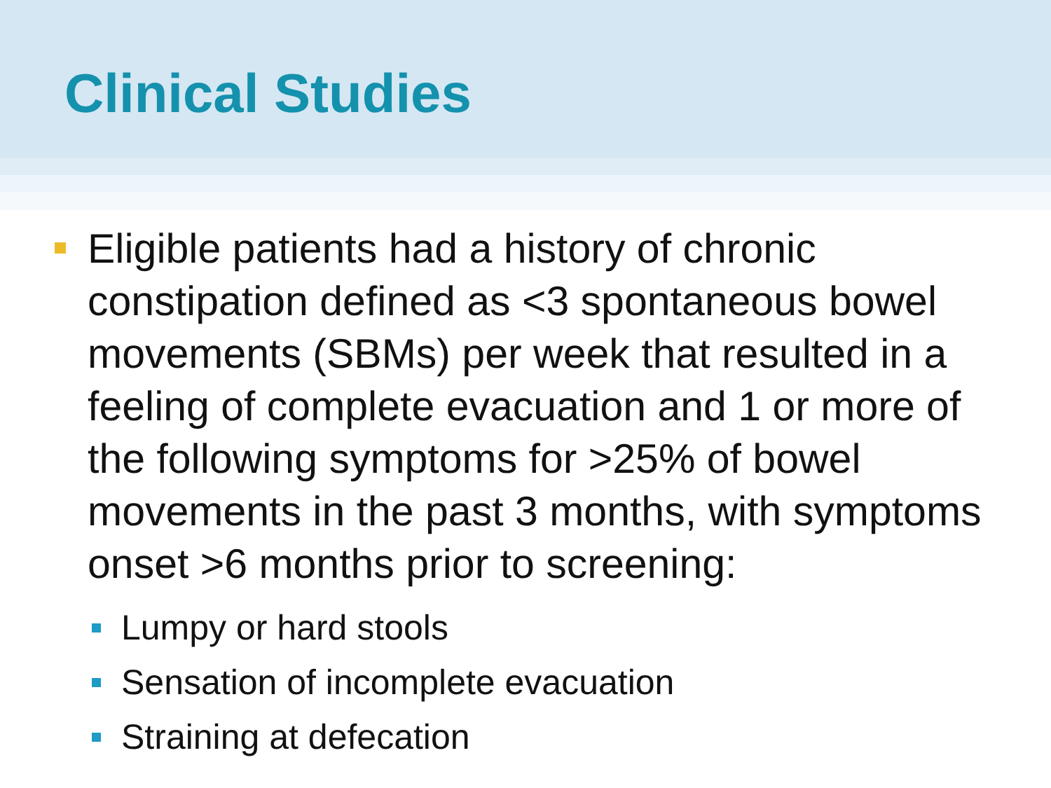Clinical Studies
Eligible patients had a history of chronic constipation defined as <3 spontaneous bowel movements (SBMs) per week that resulted in a feeling of complete evacuation and 1 or more of the following symptoms for >25% of bowel movements in the past 3 months, with symptoms onset >6 months prior to screening:
Lumpy or hard stools
Sensation of incomplete evacuation
Straining at defecation